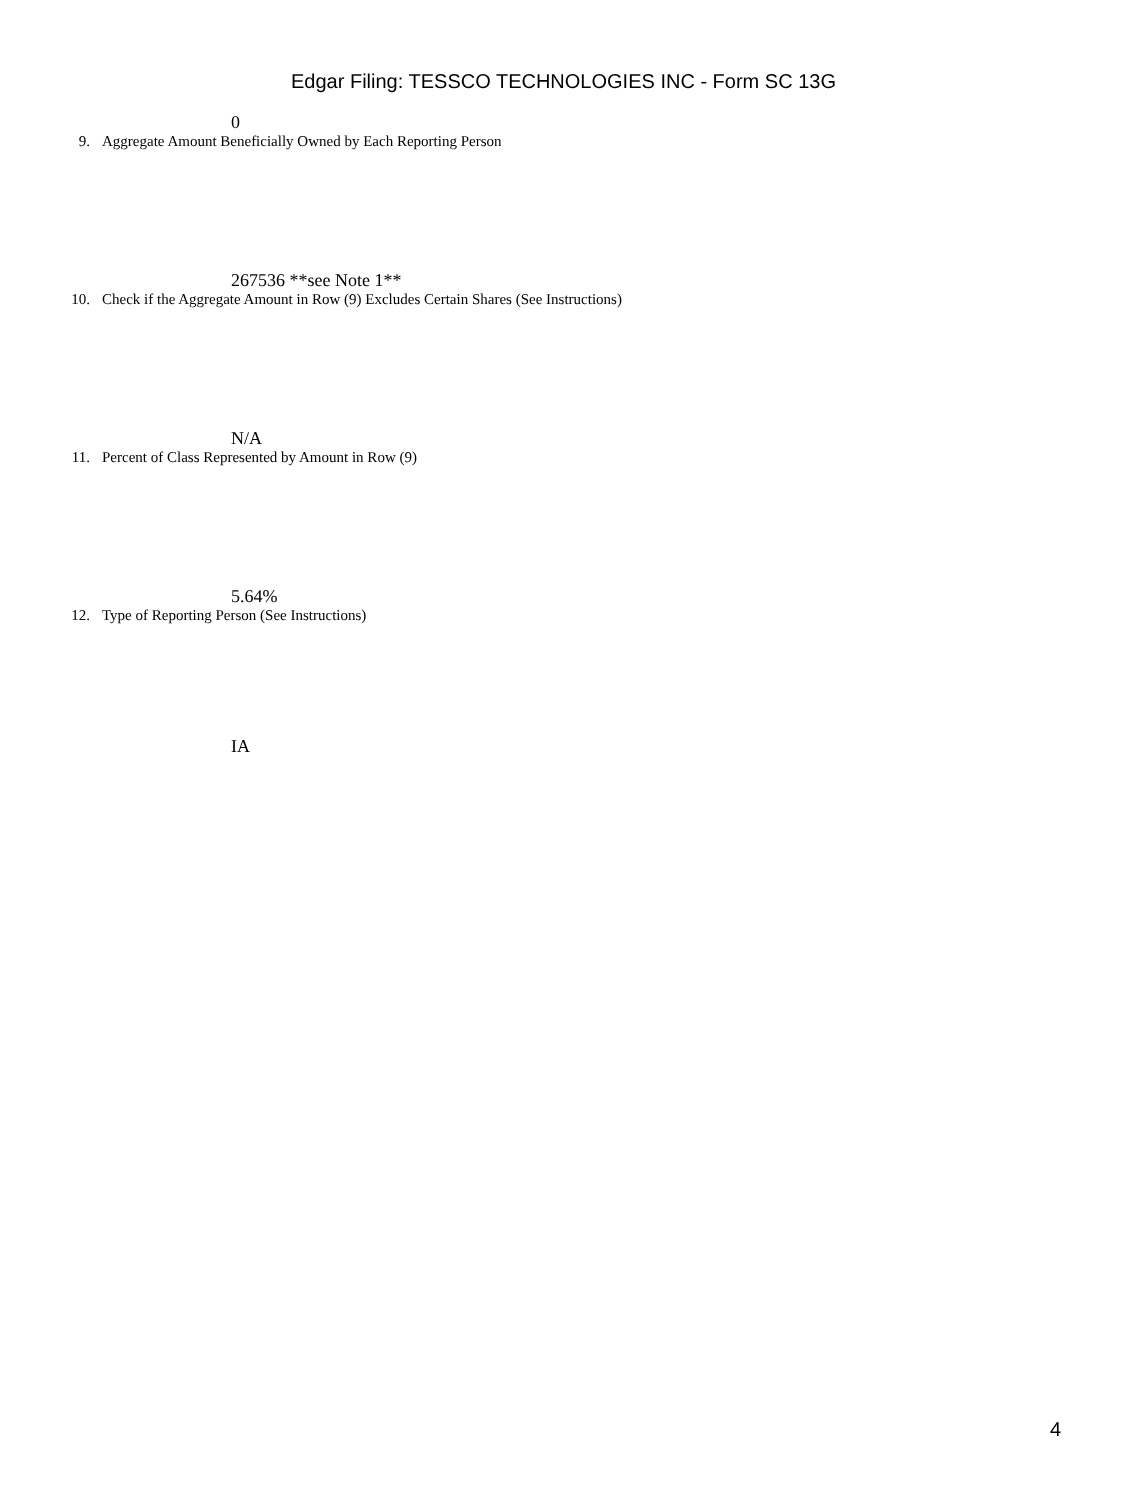Edgar Filing: TESSCO TECHNOLOGIES INC - Form SC 13G
0
9. Aggregate Amount Beneficially Owned by Each Reporting Person
267536 **see Note 1**
10. Check if the Aggregate Amount in Row (9) Excludes Certain Shares (See Instructions)
N/A
11. Percent of Class Represented by Amount in Row (9)
5.64%
12. Type of Reporting Person (See Instructions)
IA
4